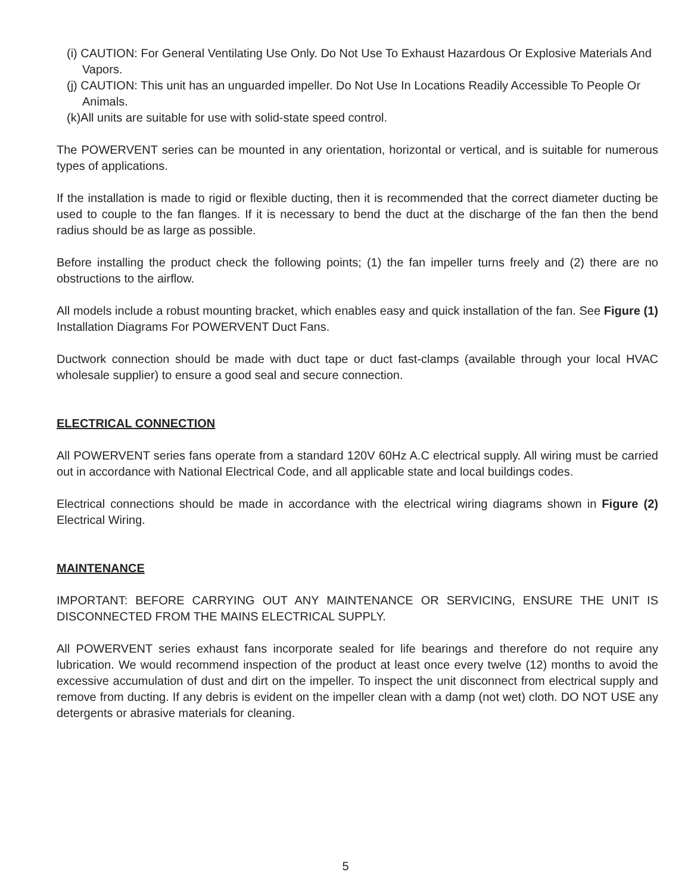(i) CAUTION: For General Ventilating Use Only. Do Not Use To Exhaust Hazardous Or Explosive Materials And Vapors.
(j) CAUTION: This unit has an unguarded impeller. Do Not Use In Locations Readily Accessible To People Or Animals.
(k)All units are suitable for use with solid-state speed control.
The POWERVENT series can be mounted in any orientation, horizontal or vertical, and is suitable for numerous types of applications.
If the installation is made to rigid or flexible ducting, then it is recommended that the correct diameter ducting be used to couple to the fan flanges. If it is necessary to bend the duct at the discharge of the fan then the bend radius should be as large as possible.
Before installing the product check the following points; (1) the fan impeller turns freely and (2) there are no obstructions to the airflow.
All models include a robust mounting bracket, which enables easy and quick installation of the fan. See Figure (1) Installation Diagrams For POWERVENT Duct Fans.
Ductwork connection should be made with duct tape or duct fast-clamps (available through your local HVAC wholesale supplier) to ensure a good seal and secure connection.
ELECTRICAL CONNECTION
All POWERVENT series fans operate from a standard 120V 60Hz A.C electrical supply. All wiring must be carried out in accordance with National Electrical Code, and all applicable state and local buildings codes.
Electrical connections should be made in accordance with the electrical wiring diagrams shown in Figure (2) Electrical Wiring.
MAINTENANCE
IMPORTANT: BEFORE CARRYING OUT ANY MAINTENANCE OR SERVICING, ENSURE THE UNIT IS DISCONNECTED FROM THE MAINS ELECTRICAL SUPPLY.
All POWERVENT series exhaust fans incorporate sealed for life bearings and therefore do not require any lubrication. We would recommend inspection of the product at least once every twelve (12) months to avoid the excessive accumulation of dust and dirt on the impeller. To inspect the unit disconnect from electrical supply and remove from ducting. If any debris is evident on the impeller clean with a damp (not wet) cloth. DO NOT USE any detergents or abrasive materials for cleaning.
5